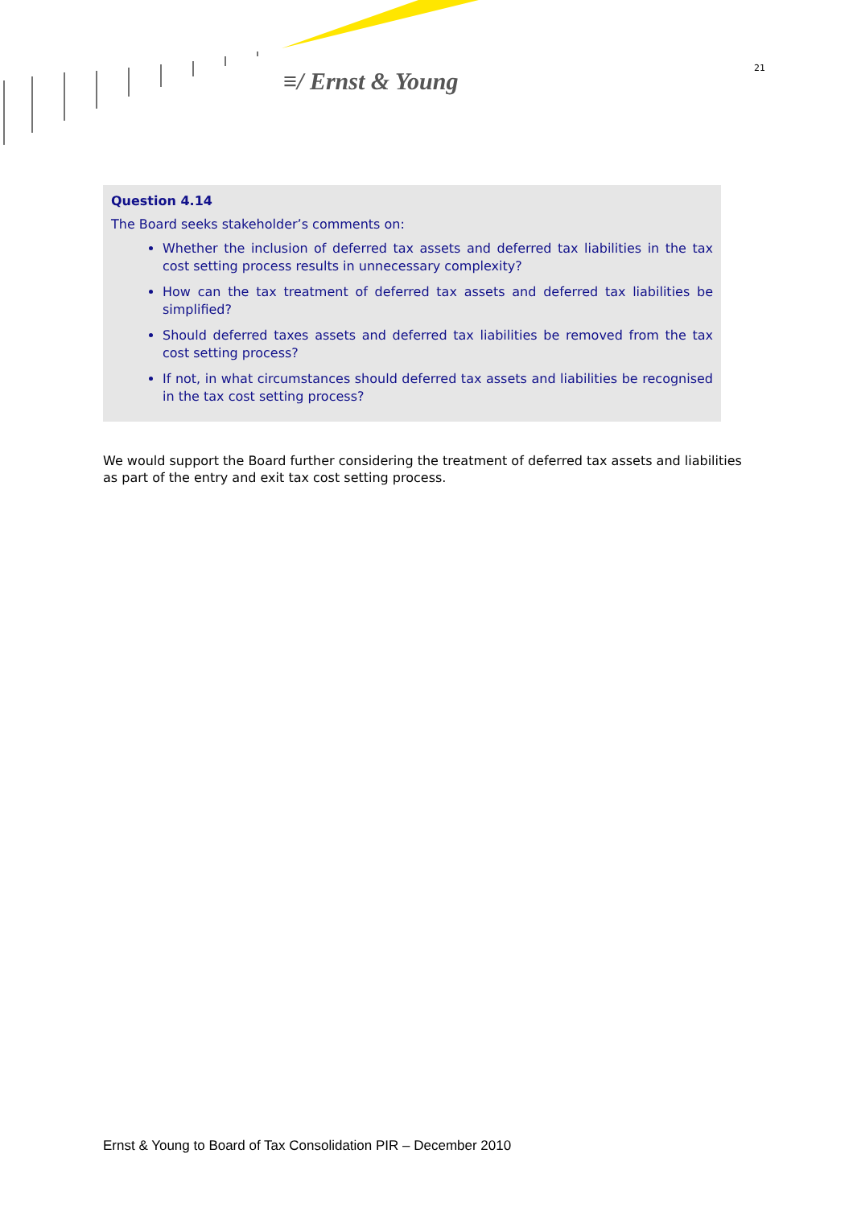≡/ Ernst & Young 21
Question 4.14
The Board seeks stakeholder’s comments on:
Whether the inclusion of deferred tax assets and deferred tax liabilities in the tax cost setting process results in unnecessary complexity?
How can the tax treatment of deferred tax assets and deferred tax liabilities be simplified?
Should deferred taxes assets and deferred tax liabilities be removed from the tax cost setting process?
If not, in what circumstances should deferred tax assets and liabilities be recognised in the tax cost setting process?
We would support the Board further considering the treatment of deferred tax assets and liabilities as part of the entry and exit tax cost setting process.
Ernst & Young to Board of Tax Consolidation PIR – December 2010